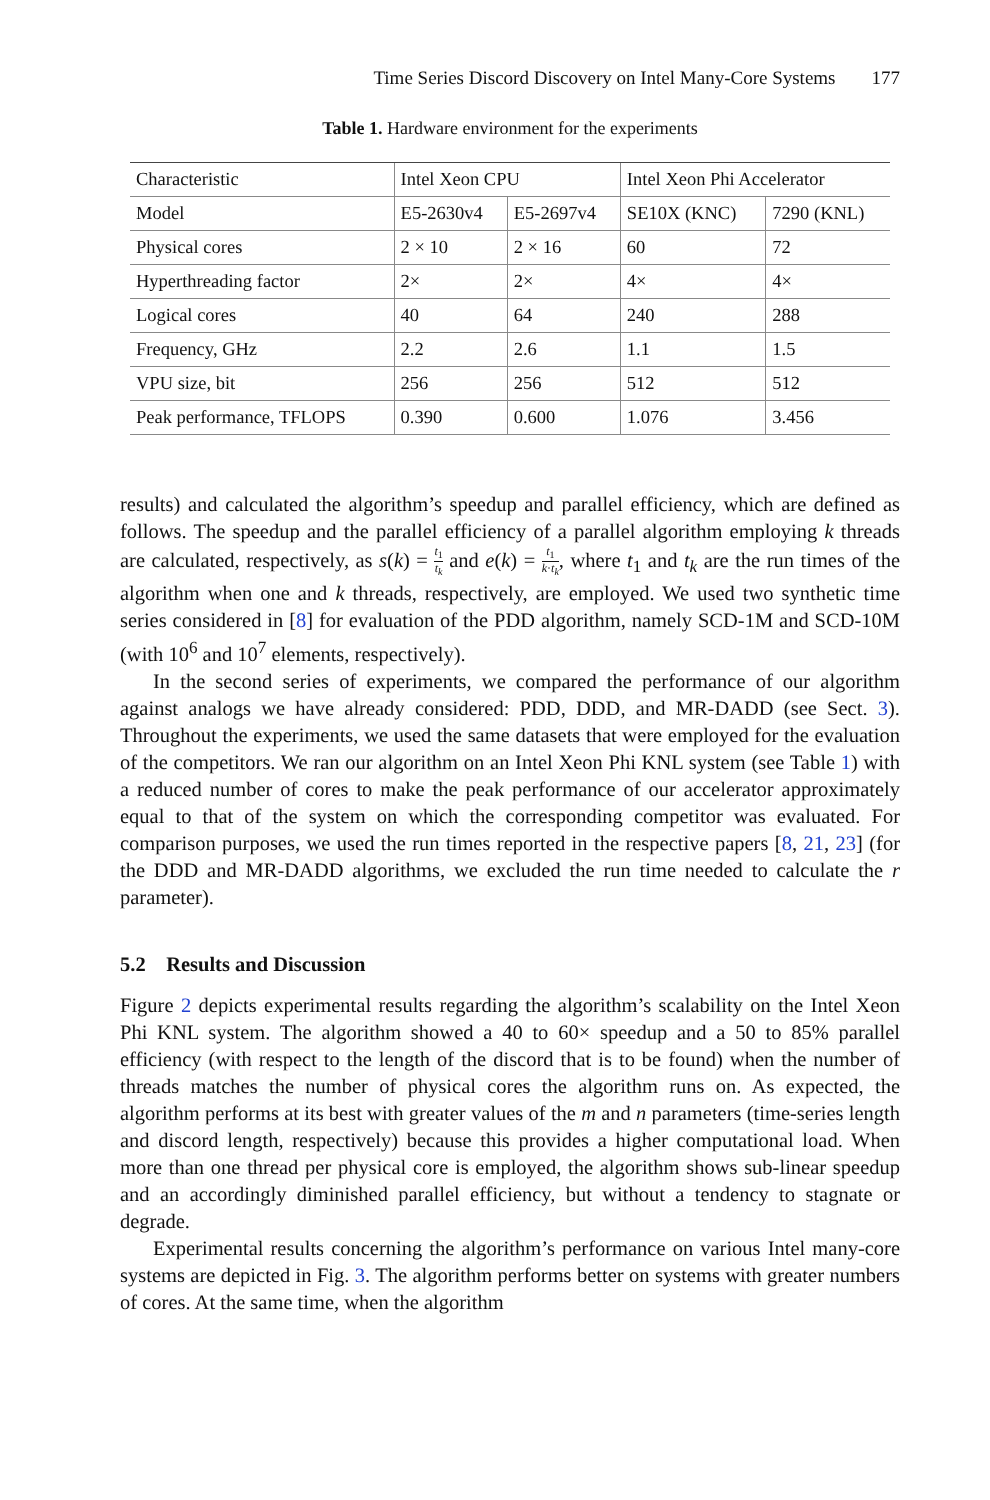Time Series Discord Discovery on Intel Many-Core Systems 177
Table 1. Hardware environment for the experiments
| Characteristic | Intel Xeon CPU | | Intel Xeon Phi Accelerator | |
| --- | --- | --- | --- | --- |
| Model | E5-2630v4 | E5-2697v4 | SE10X (KNC) | 7290 (KNL) |
| Physical cores | 2 × 10 | 2 × 16 | 60 | 72 |
| Hyperthreading factor | 2× | 2× | 4× | 4× |
| Logical cores | 40 | 64 | 240 | 288 |
| Frequency, GHz | 2.2 | 2.6 | 1.1 | 1.5 |
| VPU size, bit | 256 | 256 | 512 | 512 |
| Peak performance, TFLOPS | 0.390 | 0.600 | 1.076 | 3.456 |
results) and calculated the algorithm’s speedup and parallel efficiency, which are defined as follows. The speedup and the parallel efficiency of a parallel algorithm employing k threads are calculated, respectively, as s(k) = t<sub>1</sub> t<sub>k</sub> and e(k) = t<sub>1</sub> k·t<sub>k</sub>, where t<sub>1</sub> and t<sub>k</sub> are the run times of the algorithm when one and k threads, respectively, are employed. We used two synthetic time series considered in [8] for evaluation of the PDD algorithm, namely SCD-1M and SCD-10M (with 10<sup>6</sup> and 10<sup>7</sup> elements, respectively).
In the second series of experiments, we compared the performance of our algorithm against analogs we have already considered: PDD, DDD, and MR-DADD (see Sect. 3). Throughout the experiments, we used the same datasets that were employed for the evaluation of the competitors. We ran our algorithm on an Intel Xeon Phi KNL system (see Table 1) with a reduced number of cores to make the peak performance of our accelerator approximately equal to that of the system on which the corresponding competitor was evaluated. For comparison purposes, we used the run times reported in the respective papers [8, 21, 23] (for the DDD and MR-DADD algorithms, we excluded the run time needed to calculate the r parameter).
5.2 Results and Discussion
Figure 2 depicts experimental results regarding the algorithm’s scalability on the Intel Xeon Phi KNL system. The algorithm showed a 40 to 60× speedup and a 50 to 85% parallel efficiency (with respect to the length of the discord that is to be found) when the number of threads matches the number of physical cores the algorithm runs on. As expected, the algorithm performs at its best with greater values of the m and n parameters (time-series length and discord length, respectively) because this provides a higher computational load. When more than one thread per physical core is employed, the algorithm shows sub-linear speedup and an accordingly diminished parallel efficiency, but without a tendency to stagnate or degrade.
Experimental results concerning the algorithm’s performance on various Intel many-core systems are depicted in Fig. 3. The algorithm performs better on systems with greater numbers of cores. At the same time, when the algorithm